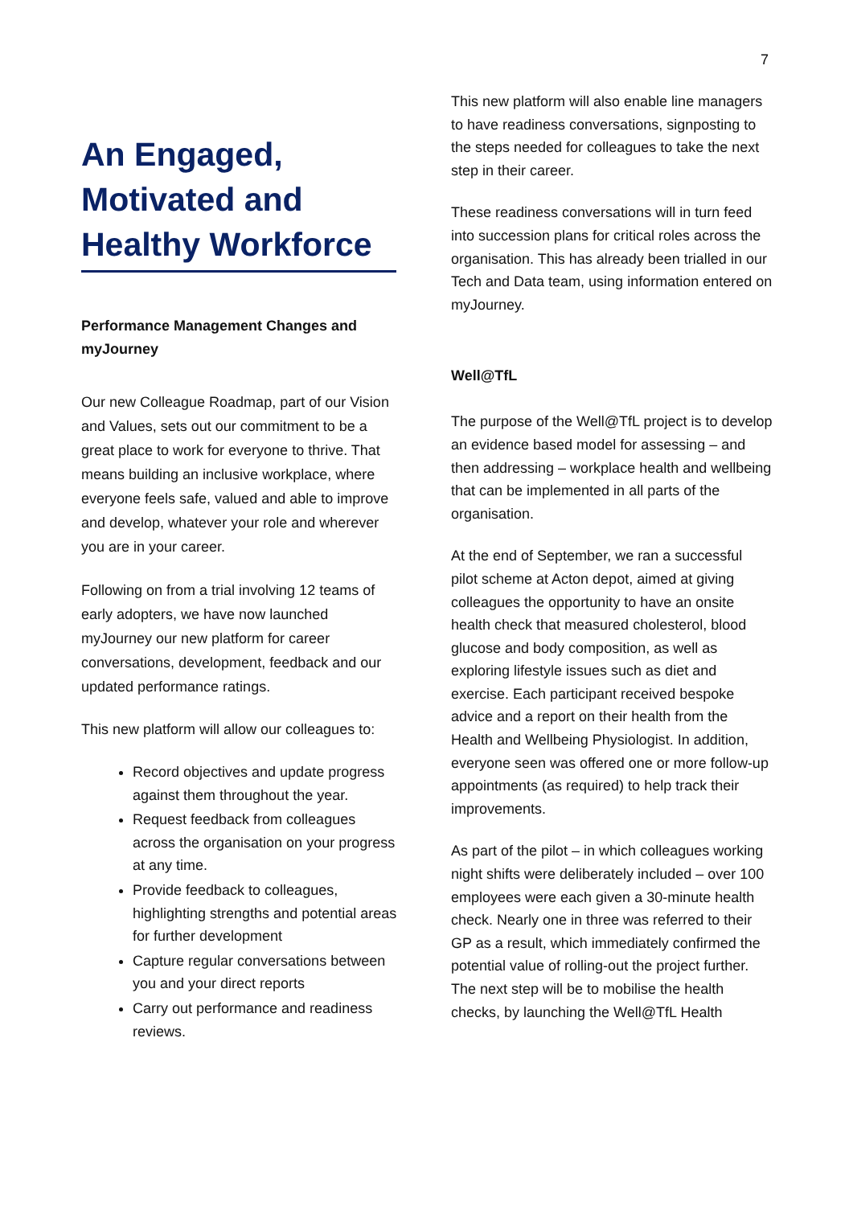7
An Engaged, Motivated and Healthy Workforce
Performance Management Changes and myJourney
Our new Colleague Roadmap, part of our Vision and Values, sets out our commitment to be a great place to work for everyone to thrive. That means building an inclusive workplace, where everyone feels safe, valued and able to improve and develop, whatever your role and wherever you are in your career.
Following on from a trial involving 12 teams of early adopters, we have now launched myJourney our new platform for career conversations, development, feedback and our updated performance ratings.
This new platform will allow our colleagues to:
Record objectives and update progress against them throughout the year.
Request feedback from colleagues across the organisation on your progress at any time.
Provide feedback to colleagues, highlighting strengths and potential areas for further development
Capture regular conversations between you and your direct reports
Carry out performance and readiness reviews.
This new platform will also enable line managers to have readiness conversations, signposting to the steps needed for colleagues to take the next step in their career.
These readiness conversations will in turn feed into succession plans for critical roles across the organisation. This has already been trialled in our Tech and Data team, using information entered on myJourney.
Well@TfL
The purpose of the Well@TfL project is to develop an evidence based model for assessing – and then addressing – workplace health and wellbeing that can be implemented in all parts of the organisation.
At the end of September, we ran a successful pilot scheme at Acton depot, aimed at giving colleagues the opportunity to have an onsite health check that measured cholesterol, blood glucose and body composition, as well as exploring lifestyle issues such as diet and exercise. Each participant received bespoke advice and a report on their health from the Health and Wellbeing Physiologist. In addition, everyone seen was offered one or more follow-up appointments (as required) to help track their improvements.
As part of the pilot – in which colleagues working night shifts were deliberately included – over 100 employees were each given a 30-minute health check. Nearly one in three was referred to their GP as a result, which immediately confirmed the potential value of rolling-out the project further. The next step will be to mobilise the health checks, by launching the Well@TfL Health